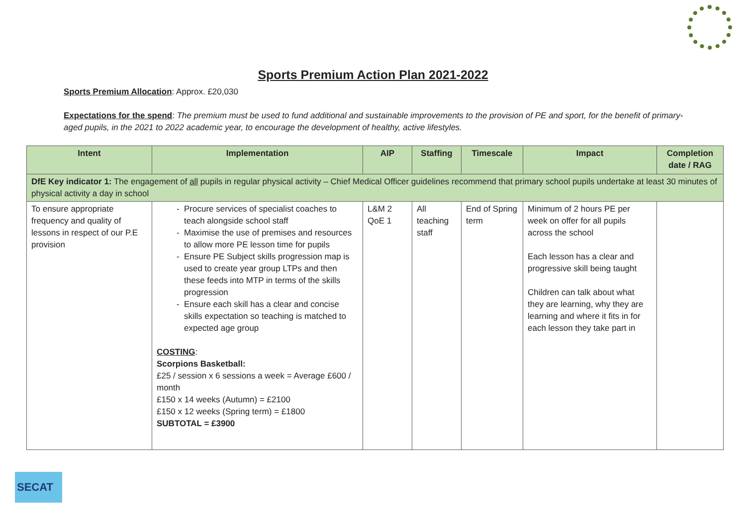Sports Premium Action Plan 2021-2022
Sports Premium Allocation: Approx. £20,030
Expectations for the spend: The premium must be used to fund additional and sustainable improvements to the provision of PE and sport, for the benefit of primary-aged pupils, in the 2021 to 2022 academic year, to encourage the development of healthy, active lifestyles.
| Intent | Implementation | AIP | Staffing | Timescale | Impact | Completion date / RAG |
| --- | --- | --- | --- | --- | --- | --- |
| DfE Key indicator 1: The engagement of all pupils in regular physical activity – Chief Medical Officer guidelines recommend that primary school pupils undertake at least 30 minutes of physical activity a day in school | | | | | | |
| To ensure appropriate frequency and quality of lessons in respect of our P.E provision | Procure services of specialist coaches to teach alongside school staff Maximise the use of premises and resources to allow more PE lesson time for pupils Ensure PE Subject skills progression map is used to create year group LTPs and then these feeds into MTP in terms of the skills progression Ensure each skill has a clear and concise skills expectation so teaching is matched to expected age group COSTING : Scorpions Basketball: £25 / session x 6 sessions a week = Average £600 / month £150 x 14 weeks (Autumn) = £2100 £150 x 12 weeks (Spring term) = £1800 SUBTOTAL = £3900 | L&M 2 QoE 1 | All teaching staff | End of Spring term | Minimum of 2 hours PE per week on offer for all pupils across the school Each lesson has a clear and progressive skill being taught Children can talk about what they are learning, why they are learning and where it fits in for each lesson they take part in | |
SECAT